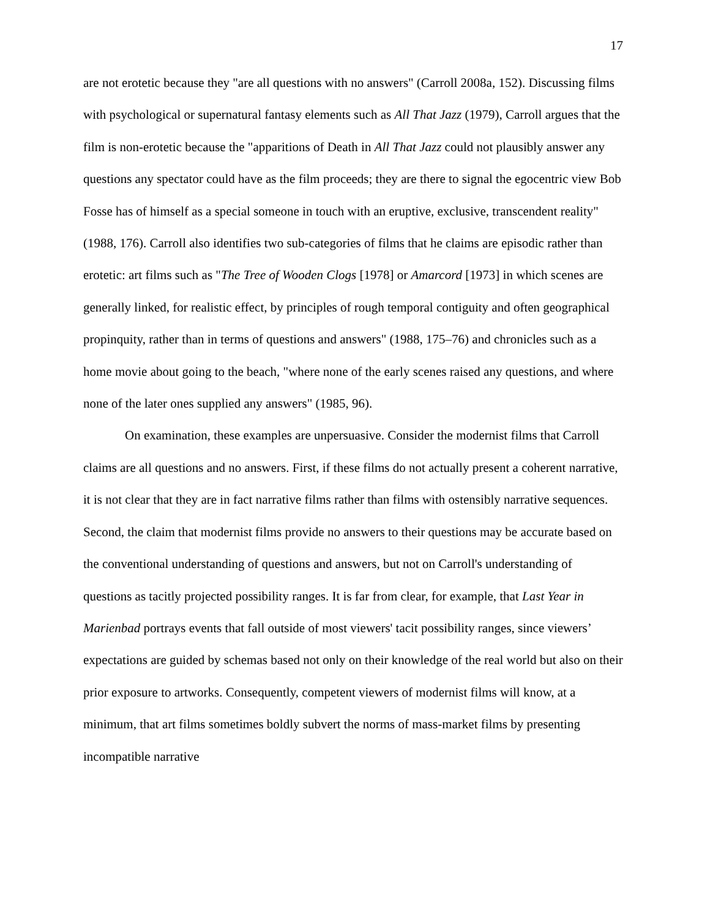17
are not erotetic because they "are all questions with no answers" (Carroll 2008a, 152). Discussing films with psychological or supernatural fantasy elements such as All That Jazz (1979), Carroll argues that the film is non-erotetic because the "apparitions of Death in All That Jazz could not plausibly answer any questions any spectator could have as the film proceeds; they are there to signal the egocentric view Bob Fosse has of himself as a special someone in touch with an eruptive, exclusive, transcendent reality" (1988, 176). Carroll also identifies two sub-categories of films that he claims are episodic rather than erotetic: art films such as "The Tree of Wooden Clogs [1978] or Amarcord [1973] in which scenes are generally linked, for realistic effect, by principles of rough temporal contiguity and often geographical propinquity, rather than in terms of questions and answers" (1988, 175–76) and chronicles such as a home movie about going to the beach, "where none of the early scenes raised any questions, and where none of the later ones supplied any answers" (1985, 96).
On examination, these examples are unpersuasive. Consider the modernist films that Carroll claims are all questions and no answers. First, if these films do not actually present a coherent narrative, it is not clear that they are in fact narrative films rather than films with ostensibly narrative sequences. Second, the claim that modernist films provide no answers to their questions may be accurate based on the conventional understanding of questions and answers, but not on Carroll's understanding of questions as tacitly projected possibility ranges. It is far from clear, for example, that Last Year in Marienbad portrays events that fall outside of most viewers' tacit possibility ranges, since viewers’ expectations are guided by schemas based not only on their knowledge of the real world but also on their prior exposure to artworks. Consequently, competent viewers of modernist films will know, at a minimum, that art films sometimes boldly subvert the norms of mass-market films by presenting incompatible narrative